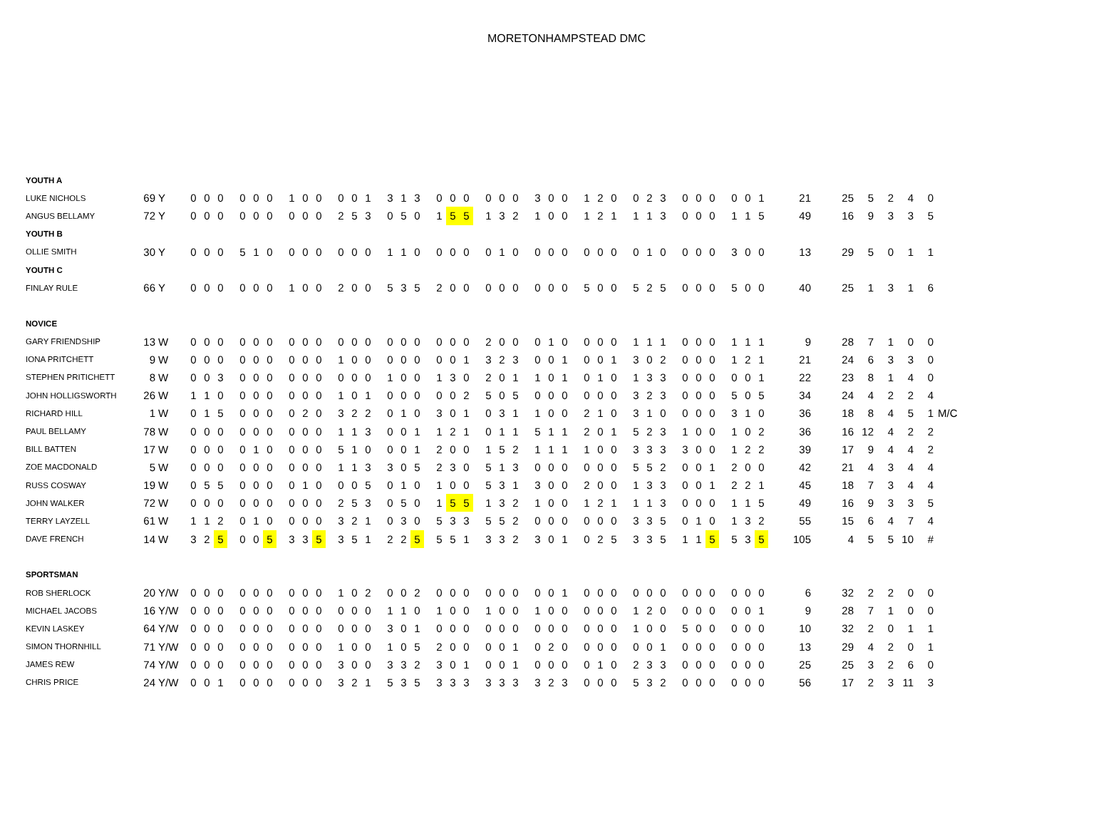MORETONHAMPSTEAD DMC
| YOUTH A | | | | | | | | | | | | | | | | | | | | | | | | | | | | | | | | | | | | | | | | | | | | | | | | | | | | | | | | |
| LUKE NICHOLS | 69 | Y | 0 | 0 | 0 | | 0 | 0 | 0 | | 1 | 0 | 0 | | 0 | 0 | 1 | | 3 | 1 | 3 | | 0 | 0 | 0 | | 0 | 0 | 0 | | 3 | 0 | 0 | | 1 | 2 | 0 | | 0 | 2 | 3 | | 0 | 0 | 0 | | 0 | 0 | 1 | 21 | 25 | 5 | 2 | 4 | 0 | |
| ANGUS BELLAMY | 72 | Y | 0 | 0 | 0 | | 0 | 0 | 0 | | 0 | 0 | 0 | | 2 | 5 | 3 | | 0 | 5 | 0 | | 1 | 5 | 5 | | 1 | 3 | 2 | | 1 | 0 | 0 | | 1 | 2 | 1 | | 1 | 1 | 3 | | 0 | 0 | 0 | | 1 | 1 | 5 | 49 | 16 | 9 | 3 | 3 | 5 | |
| YOUTH B | | | | | | | | | | | | | | | | | | | | | | | | | | | | | | | | | | | | | | | | | | | | | | | | | | | | | | | | |
| OLLIE SMITH | 30 | Y | 0 | 0 | 0 | | 5 | 1 | 0 | | 0 | 0 | 0 | | 0 | 0 | 0 | | 1 | 1 | 0 | | 0 | 0 | 0 | | 0 | 1 | 0 | | 0 | 0 | 0 | | 0 | 0 | 0 | | 0 | 1 | 0 | | 0 | 0 | 0 | | 3 | 0 | 0 | 13 | 29 | 5 | 0 | 1 | 1 | |
| YOUTH C | | | | | | | | | | | | | | | | | | | | | | | | | | | | | | | | | | | | | | | | | | | | | | | | | | | | | | | | |
| FINLAY RULE | 66 | Y | 0 | 0 | 0 | | 0 | 0 | 0 | | 1 | 0 | 0 | | 2 | 0 | 0 | | 5 | 3 | 5 | | 2 | 0 | 0 | | 0 | 0 | 0 | | 0 | 0 | 0 | | 5 | 0 | 0 | | 5 | 2 | 5 | | 0 | 0 | 0 | | 5 | 0 | 0 | 40 | 25 | 1 | 3 | 1 | 6 | |
| NOVICE | | | | | | | | | | | | | | | | | | | | | | | | | | | | | | | | | | | | | | | | | | | | | | | | | | | | | | | | |
| GARY FRIENDSHIP | 13 | W | 0 | 0 | 0 | | 0 | 0 | 0 | | 0 | 0 | 0 | | 0 | 0 | 0 | | 0 | 0 | 0 | | 0 | 0 | 0 | | 2 | 0 | 0 | | 0 | 1 | 0 | | 0 | 0 | 0 | | 1 | 1 | 1 | | 0 | 0 | 0 | | 1 | 1 | 1 | 9 | 28 | 7 | 1 | 0 | 0 | |
| IONA PRITCHETT | 9 | W | 0 | 0 | 0 | | 0 | 0 | 0 | | 0 | 0 | 0 | | 1 | 0 | 0 | | 0 | 0 | 0 | | 0 | 0 | 1 | | 3 | 2 | 3 | | 0 | 0 | 1 | | 0 | 0 | 1 | | 3 | 0 | 2 | | 0 | 0 | 0 | | 1 | 2 | 1 | 21 | 24 | 6 | 3 | 3 | 0 | |
| STEPHEN PRITICHETT | 8 | W | 0 | 0 | 3 | | 0 | 0 | 0 | | 0 | 0 | 0 | | 0 | 0 | 0 | | 1 | 0 | 0 | | 1 | 3 | 0 | | 2 | 0 | 1 | | 1 | 0 | 1 | | 0 | 1 | 0 | | 1 | 3 | 3 | | 0 | 0 | 0 | | 0 | 0 | 1 | 22 | 23 | 8 | 1 | 4 | 0 | |
| JOHN HOLLIGSWORTH | 26 | W | 1 | 1 | 0 | | 0 | 0 | 0 | | 0 | 0 | 0 | | 1 | 0 | 1 | | 0 | 0 | 0 | | 0 | 0 | 2 | | 5 | 0 | 5 | | 0 | 0 | 0 | | 0 | 0 | 0 | | 3 | 2 | 3 | | 0 | 0 | 0 | | 5 | 0 | 5 | 34 | 24 | 4 | 2 | 2 | 4 | |
| RICHARD HILL | 1 | W | 0 | 1 | 5 | | 0 | 0 | 0 | | 0 | 2 | 0 | | 3 | 2 | 2 | | 0 | 1 | 0 | | 3 | 0 | 1 | | 0 | 3 | 1 | | 1 | 0 | 0 | | 2 | 1 | 0 | | 3 | 1 | 0 | | 0 | 0 | 0 | | 3 | 1 | 0 | 36 | 18 | 8 | 4 | 5 | 1 | M/C |
| PAUL BELLAMY | 78 | W | 0 | 0 | 0 | | 0 | 0 | 0 | | 0 | 0 | 0 | | 1 | 1 | 3 | | 0 | 0 | 1 | | 1 | 2 | 1 | | 0 | 1 | 1 | | 5 | 1 | 1 | | 2 | 0 | 1 | | 5 | 2 | 3 | | 1 | 0 | 0 | | 1 | 0 | 2 | 36 | 16 | 12 | 4 | 2 | 2 | |
| BILL BATTEN | 17 | W | 0 | 0 | 0 | | 0 | 1 | 0 | | 0 | 0 | 0 | | 5 | 1 | 0 | | 0 | 0 | 1 | | 2 | 0 | 0 | | 1 | 5 | 2 | | 1 | 1 | 1 | | 1 | 0 | 0 | | 3 | 3 | 3 | | 3 | 0 | 0 | | 1 | 2 | 2 | 39 | 17 | 9 | 4 | 4 | 2 | |
| ZOE MACDONALD | 5 | W | 0 | 0 | 0 | | 0 | 0 | 0 | | 0 | 0 | 0 | | 1 | 1 | 3 | | 3 | 0 | 5 | | 2 | 3 | 0 | | 5 | 1 | 3 | | 0 | 0 | 0 | | 0 | 0 | 0 | | 5 | 5 | 2 | | 0 | 0 | 1 | | 2 | 0 | 0 | 42 | 21 | 4 | 3 | 4 | 4 | |
| RUSS COSWAY | 19 | W | 0 | 5 | 5 | | 0 | 0 | 0 | | 0 | 1 | 0 | | 0 | 0 | 5 | | 0 | 1 | 0 | | 1 | 0 | 0 | | 5 | 3 | 1 | | 3 | 0 | 0 | | 2 | 0 | 0 | | 1 | 3 | 3 | | 0 | 0 | 1 | | 2 | 2 | 1 | 45 | 18 | 7 | 3 | 4 | 4 | |
| JOHN WALKER | 72 | W | 0 | 0 | 0 | | 0 | 0 | 0 | | 0 | 0 | 0 | | 2 | 5 | 3 | | 0 | 5 | 0 | | 1 | 5 | 5 | | 1 | 3 | 2 | | 1 | 0 | 0 | | 1 | 2 | 1 | | 1 | 1 | 3 | | 0 | 0 | 0 | | 1 | 1 | 5 | 49 | 16 | 9 | 3 | 3 | 5 | |
| TERRY LAYZELL | 61 | W | 1 | 1 | 2 | | 0 | 1 | 0 | | 0 | 0 | 0 | | 3 | 2 | 1 | | 0 | 3 | 0 | | 5 | 3 | 3 | | 5 | 5 | 2 | | 0 | 0 | 0 | | 0 | 0 | 0 | | 3 | 3 | 5 | | 0 | 1 | 0 | | 1 | 3 | 2 | 55 | 15 | 6 | 4 | 7 | 4 | |
| DAVE FRENCH | 14 | W | 3 | 2 | 5 | | 0 | 0 | 5 | | 3 | 3 | 5 | | 3 | 5 | 1 | | 2 | 2 | 5 | | 5 | 5 | 1 | | 3 | 3 | 2 | | 3 | 0 | 1 | | 0 | 2 | 5 | | 3 | 3 | 5 | | 1 | 1 | 5 | | 5 | 3 | 5 | 105 | 4 | 5 | 5 | 10 | # | |
| SPORTSMAN | | | | | | | | | | | | | | | | | | | | | | | | | | | | | | | | | | | | | | | | | | | | | | | | | | | | | | | | |
| ROB SHERLOCK | 20 | Y/W | 0 | 0 | 0 | | 0 | 0 | 0 | | 0 | 0 | 0 | | 1 | 0 | 2 | | 0 | 0 | 2 | | 0 | 0 | 0 | | 0 | 0 | 0 | | 0 | 0 | 1 | | 0 | 0 | 0 | | 0 | 0 | 0 | | 0 | 0 | 0 | | 0 | 0 | 0 | 6 | 32 | 2 | 2 | 0 | 0 | |
| MICHAEL JACOBS | 16 | Y/W | 0 | 0 | 0 | | 0 | 0 | 0 | | 0 | 0 | 0 | | 0 | 0 | 0 | | 1 | 1 | 0 | | 1 | 0 | 0 | | 1 | 0 | 0 | | 1 | 0 | 0 | | 0 | 0 | 0 | | 1 | 2 | 0 | | 0 | 0 | 0 | | 0 | 0 | 1 | 9 | 28 | 7 | 1 | 0 | 0 | |
| KEVIN LASKEY | 64 | Y/W | 0 | 0 | 0 | | 0 | 0 | 0 | | 0 | 0 | 0 | | 0 | 0 | 0 | | 3 | 0 | 1 | | 0 | 0 | 0 | | 0 | 0 | 0 | | 0 | 0 | 0 | | 0 | 0 | 0 | | 1 | 0 | 0 | | 5 | 0 | 0 | | 0 | 0 | 0 | 10 | 32 | 2 | 0 | 1 | 1 | |
| SIMON THORNHILL | 71 | Y/W | 0 | 0 | 0 | | 0 | 0 | 0 | | 0 | 0 | 0 | | 1 | 0 | 0 | | 1 | 0 | 5 | | 2 | 0 | 0 | | 0 | 0 | 1 | | 0 | 2 | 0 | | 0 | 0 | 0 | | 0 | 0 | 1 | | 0 | 0 | 0 | | 0 | 0 | 0 | 13 | 29 | 4 | 2 | 0 | 1 | |
| JAMES REW | 74 | Y/W | 0 | 0 | 0 | | 0 | 0 | 0 | | 0 | 0 | 0 | | 3 | 0 | 0 | | 3 | 3 | 2 | | 3 | 0 | 1 | | 0 | 0 | 1 | | 0 | 0 | 0 | | 0 | 1 | 0 | | 2 | 3 | 3 | | 0 | 0 | 0 | | 0 | 0 | 0 | 25 | 25 | 3 | 2 | 6 | 0 | |
| CHRIS PRICE | 24 | Y/W | 0 | 0 | 1 | | 0 | 0 | 0 | | 0 | 0 | 0 | | 3 | 2 | 1 | | 5 | 3 | 5 | | 3 | 3 | 3 | | 3 | 3 | 3 | | 3 | 2 | 3 | | 0 | 0 | 0 | | 5 | 3 | 2 | | 0 | 0 | 0 | | 0 | 0 | 0 | 56 | 17 | 2 | 3 | 11 | 3 | |